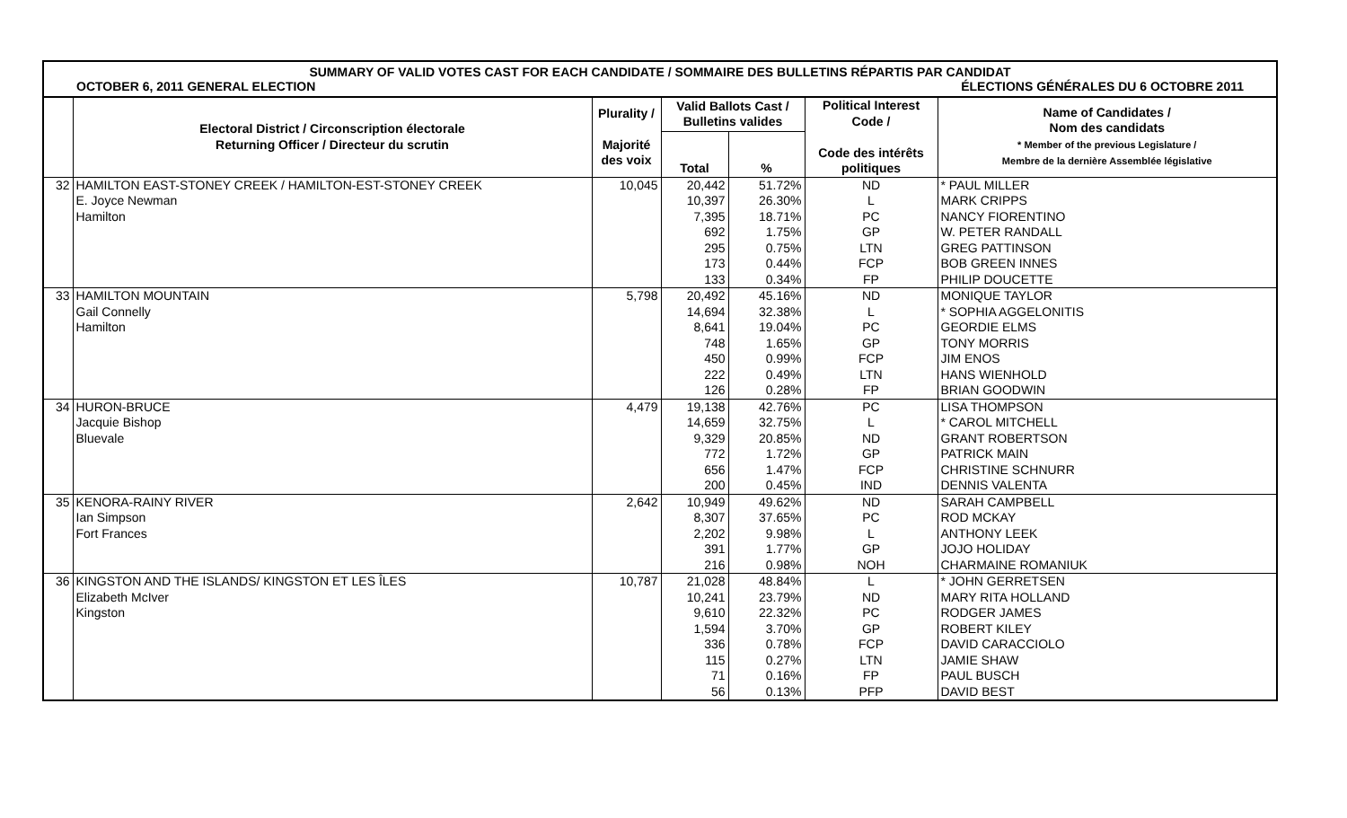SUMMARY OF VALID VOTES CAST FOR EACH CANDIDATE / SOMMAIRE DES BULLETINS RÉPARTIS PAR CANDIDAT
OCTOBER 6, 2011 GENERAL ELECTION ÉLECTIONS GÉNÉRALES DU 6 OCTOBRE 2011
| | Electoral District / Circonscription électorale Returning Officer / Directeur du scrutin | Plurality / Majorité des voix | Valid Ballots Cast / Bulletins valides | | Political Interest Code / Code des intérêts politiques | Name of Candidates / Nom des candidats * Member of the previous Legislature / Membre de la dernière Assemblée législative |
| --- | --- | --- | --- | --- | --- | --- |
| | | | Total | % | | |
| 32 | HAMILTON EAST-STONEY CREEK / HAMILTON-EST-STONEY CREEK | 10,045 | 20,442 | 51.72% | ND | * PAUL MILLER |
| | E. Joyce Newman | | 10,397 | 26.30% | L | MARK CRIPPS |
| | Hamilton | | 7,395 | 18.71% | PC | NANCY FIORENTINO |
| | | | 692 | 1.75% | GP | W. PETER RANDALL |
| | | | 295 | 0.75% | LTN | GREG PATTINSON |
| | | | 173 | 0.44% | FCP | BOB GREEN INNES |
| | | | 133 | 0.34% | FP | PHILIP DOUCETTE |
| 33 | HAMILTON MOUNTAIN | 5,798 | 20,492 | 45.16% | ND | MONIQUE TAYLOR |
| | Gail Connelly | | 14,694 | 32.38% | L | * SOPHIA AGGELONITIS |
| | Hamilton | | 8,641 | 19.04% | PC | GEORDIE ELMS |
| | | | 748 | 1.65% | GP | TONY MORRIS |
| | | | 450 | 0.99% | FCP | JIM ENOS |
| | | | 222 | 0.49% | LTN | HANS WIENHOLD |
| | | | 126 | 0.28% | FP | BRIAN GOODWIN |
| 34 | HURON-BRUCE | 4,479 | 19,138 | 42.76% | PC | LISA THOMPSON |
| | Jacquie Bishop | | 14,659 | 32.75% | L | * CAROL MITCHELL |
| | Bluevale | | 9,329 | 20.85% | ND | GRANT ROBERTSON |
| | | | 772 | 1.72% | GP | PATRICK MAIN |
| | | | 656 | 1.47% | FCP | CHRISTINE SCHNURR |
| | | | 200 | 0.45% | IND | DENNIS VALENTA |
| 35 | KENORA-RAINY RIVER | 2,642 | 10,949 | 49.62% | ND | SARAH CAMPBELL |
| | Ian Simpson | | 8,307 | 37.65% | PC | ROD MCKAY |
| | Fort Frances | | 2,202 | 9.98% | L | ANTHONY LEEK |
| | | | 391 | 1.77% | GP | JOJO HOLIDAY |
| | | | 216 | 0.98% | NOH | CHARMAINE ROMANIUK |
| 36 | KINGSTON AND THE ISLANDS/ KINGSTON ET LES ÎLES | 10,787 | 21,028 | 48.84% | L | * JOHN GERRETSEN |
| | Elizabeth McIver | | 10,241 | 23.79% | ND | MARY RITA HOLLAND |
| | Kingston | | 9,610 | 22.32% | PC | RODGER JAMES |
| | | | 1,594 | 3.70% | GP | ROBERT KILEY |
| | | | 336 | 0.78% | FCP | DAVID CARACCIOLO |
| | | | 115 | 0.27% | LTN | JAMIE SHAW |
| | | | 71 | 0.16% | FP | PAUL BUSCH |
| | | | 56 | 0.13% | PFP | DAVID BEST |